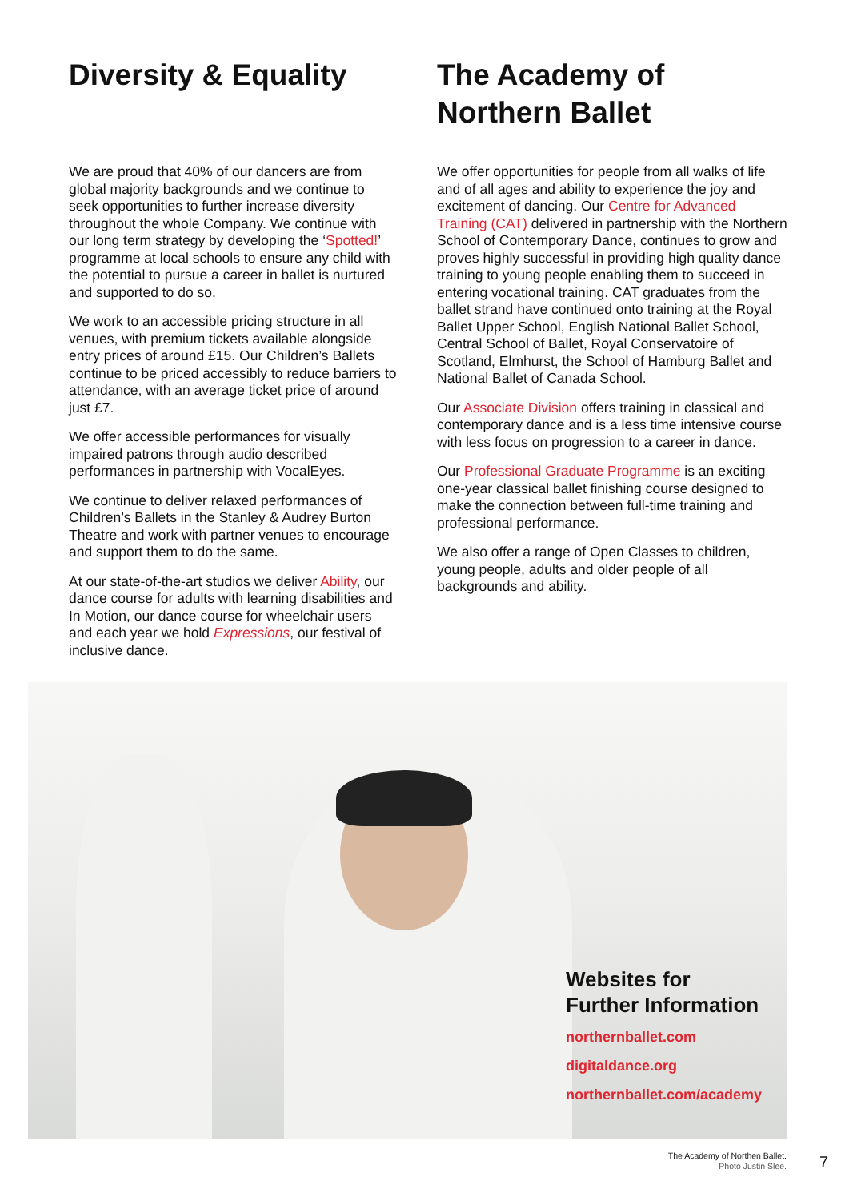Diversity & Equality
We are proud that 40% of our dancers are from global majority backgrounds and we continue to seek opportunities to further increase diversity throughout the whole Company. We continue with our long term strategy by developing the ‘Spotted!’ programme at local schools to ensure any child with the potential to pursue a career in ballet is nurtured and supported to do so.
We work to an accessible pricing structure in all venues, with premium tickets available alongside entry prices of around £15. Our Children’s Ballets continue to be priced accessibly to reduce barriers to attendance, with an average ticket price of around just £7.
We offer accessible performances for visually impaired patrons through audio described performances in partnership with VocalEyes.
We continue to deliver relaxed performances of Children’s Ballets in the Stanley & Audrey Burton Theatre and work with partner venues to encourage and support them to do the same.
At our state-of-the-art studios we deliver Ability, our dance course for adults with learning disabilities and In Motion, our dance course for wheelchair users and each year we hold Expressions, our festival of inclusive dance.
The Academy of Northern Ballet
We offer opportunities for people from all walks of life and of all ages and ability to experience the joy and excitement of dancing. Our Centre for Advanced Training (CAT) delivered in partnership with the Northern School of Contemporary Dance, continues to grow and proves highly successful in providing high quality dance training to young people enabling them to succeed in entering vocational training. CAT graduates from the ballet strand have continued onto training at the Royal Ballet Upper School, English National Ballet School, Central School of Ballet, Royal Conservatoire of Scotland, Elmhurst, the School of Hamburg Ballet and National Ballet of Canada School.
Our Associate Division offers training in classical and contemporary dance and is a less time intensive course with less focus on progression to a career in dance.
Our Professional Graduate Programme is an exciting one-year classical ballet finishing course designed to make the connection between full-time training and professional performance.
We also offer a range of Open Classes to children, young people, adults and older people of all backgrounds and ability.
Websites for
Further Information
northernballet.com
digitaldance.org
northernballet.com/academy
The Academy of Northen Ballet.
Photo Justin Slee.
7